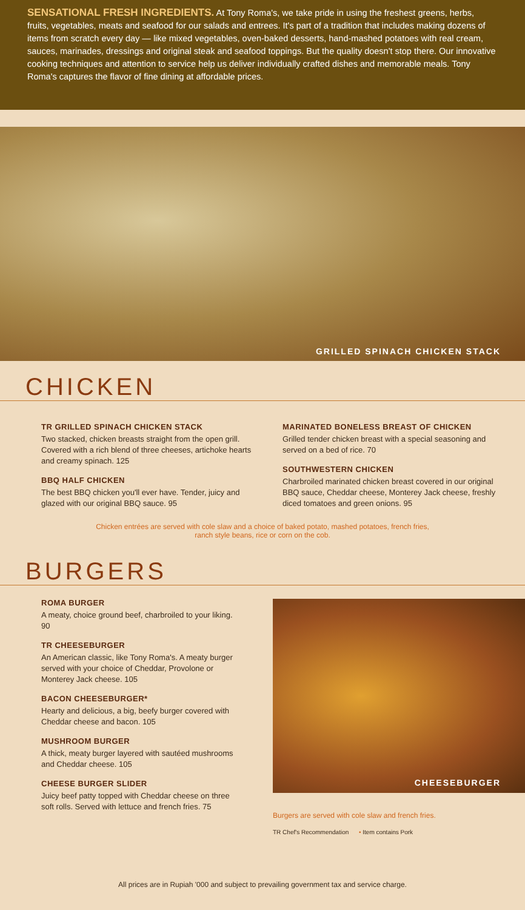SENSATIONAL FRESH INGREDIENTS. At Tony Roma's, we take pride in using the freshest greens, herbs, fruits, vegetables, meats and seafood for our salads and entrees. It's part of a tradition that includes making dozens of items from scratch every day — like mixed vegetables, oven-baked desserts, hand-mashed potatoes with real cream, sauces, marinades, dressings and original steak and seafood toppings. But the quality doesn't stop there. Our innovative cooking techniques and attention to service help us deliver individually crafted dishes and memorable meals. Tony Roma's captures the flavor of fine dining at affordable prices.
GRILLED SPINACH CHICKEN STACK
CHICKEN
TR GRILLED SPINACH CHICKEN STACK
Two stacked, chicken breasts straight from the open grill. Covered with a rich blend of three cheeses, artichoke hearts and creamy spinach. 125
BBQ HALF CHICKEN
The best BBQ chicken you'll ever have. Tender, juicy and glazed with our original BBQ sauce. 95
MARINATED BONELESS BREAST OF CHICKEN
Grilled tender chicken breast with a special seasoning and served on a bed of rice. 70
SOUTHWESTERN CHICKEN
Charbroiled marinated chicken breast covered in our original BBQ sauce, Cheddar cheese, Monterey Jack cheese, freshly diced tomatoes and green onions. 95
Chicken entrées are served with cole slaw and a choice of baked potato, mashed potatoes, french fries,
ranch style beans, rice or corn on the cob.
BURGERS
ROMA BURGER
A meaty, choice ground beef, charbroiled to your liking. 90
TR CHEESEBURGER
An American classic, like Tony Roma's. A meaty burger served with your choice of Cheddar, Provolone or Monterey Jack cheese. 105
BACON CHEESEBURGER*
Hearty and delicious, a big, beefy burger covered with Cheddar cheese and bacon. 105
MUSHROOM BURGER
A thick, meaty burger layered with sautéed mushrooms and Cheddar cheese. 105
CHEESE BURGER SLIDER
Juicy beef patty topped with Cheddar cheese on three soft rolls. Served with lettuce and french fries. 75
CHEESEBURGER
Burgers are served with cole slaw and french fries.
TR Chef's Recommendation • Item contains Pork
All prices are in Rupiah '000 and subject to prevailing government tax and service charge.